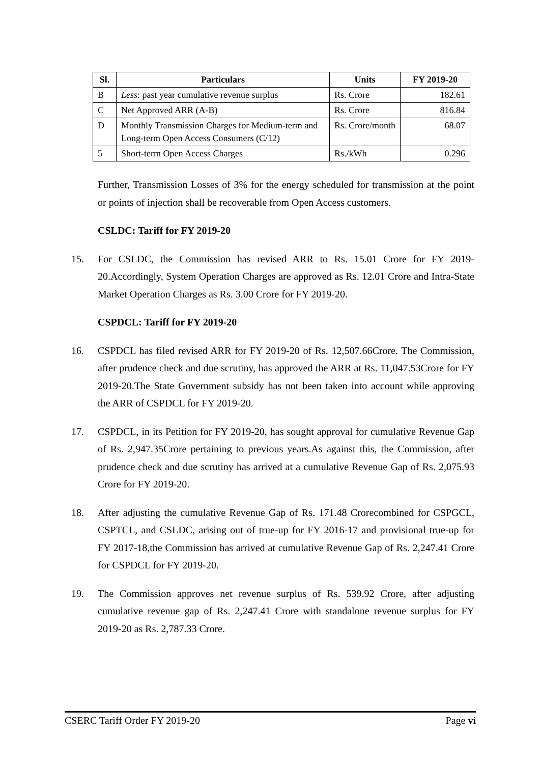| Sl. | Particulars | Units | FY 2019-20 |
| --- | --- | --- | --- |
| B | Less : past year cumulative revenue surplus | Rs. Crore | 182.61 |
| C | Net Approved ARR (A-B) | Rs. Crore | 816.84 |
| D | Monthly Transmission Charges for Medium-term and Long-term Open Access Consumers (C/12) | Rs. Crore/month | 68.07 |
| 5 | Short-term Open Access Charges | Rs./kWh | 0.296 |
Further, Transmission Losses of 3% for the energy scheduled for transmission at the point or points of injection shall be recoverable from Open Access customers.
CSLDC: Tariff for FY 2019-20
15. For CSLDC, the Commission has revised ARR to Rs. 15.01 Crore for FY 2019-20.Accordingly, System Operation Charges are approved as Rs. 12.01 Crore and Intra-State Market Operation Charges as Rs. 3.00 Crore for FY 2019-20.
CSPDCL: Tariff for FY 2019-20
16. CSPDCL has filed revised ARR for FY 2019-20 of Rs. 12,507.66Crore. The Commission, after prudence check and due scrutiny, has approved the ARR at Rs. 11,047.53Crore for FY 2019-20.The State Government subsidy has not been taken into account while approving the ARR of CSPDCL for FY 2019-20.
17. CSPDCL, in its Petition for FY 2019-20, has sought approval for cumulative Revenue Gap of Rs. 2,947.35Crore pertaining to previous years.As against this, the Commission, after prudence check and due scrutiny has arrived at a cumulative Revenue Gap of Rs. 2,075.93 Crore for FY 2019-20.
18. After adjusting the cumulative Revenue Gap of Rs. 171.48 Crorecombined for CSPGCL, CSPTCL, and CSLDC, arising out of true-up for FY 2016-17 and provisional true-up for FY 2017-18,the Commission has arrived at cumulative Revenue Gap of Rs. 2,247.41 Crore for CSPDCL for FY 2019-20.
19. The Commission approves net revenue surplus of Rs. 539.92 Crore, after adjusting cumulative revenue gap of Rs. 2,247.41 Crore with standalone revenue surplus for FY 2019-20 as Rs. 2,787.33 Crore.
CSERC Tariff Order FY 2019-20 Page vi